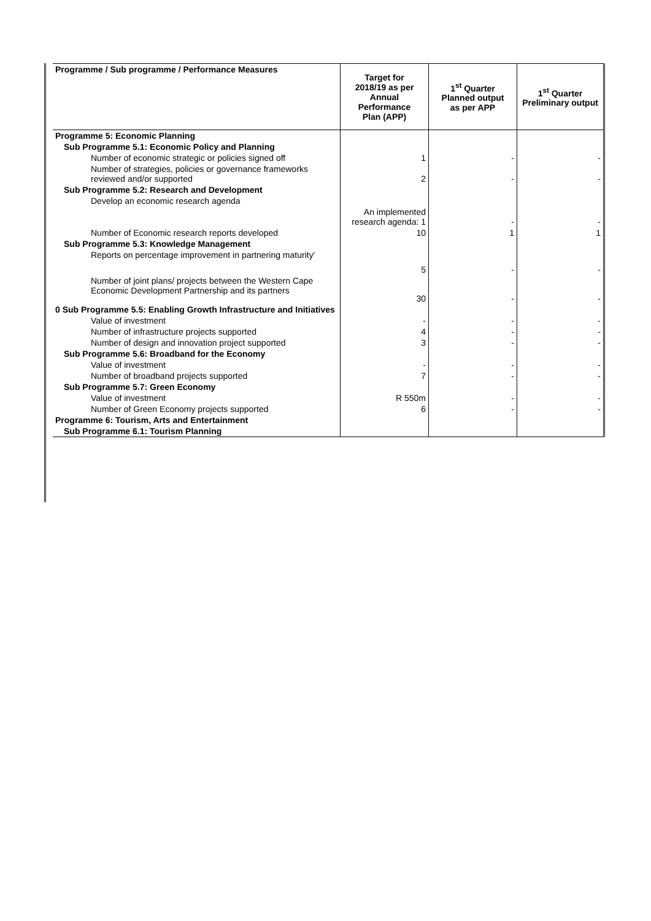| Programme / Sub programme / Performance Measures | Target for 2018/19 as per Annual Performance Plan (APP) | 1<sup>st</sup> Quarter Planned output as per APP | 1<sup>st</sup> Quarter Preliminary output |
| --- | --- | --- | --- |
| Programme 5: Economic Planning | | | |
| Sub Programme 5.1: Economic Policy and Planning | | | |
| Number of economic strategic or policies signed off | 1 | - | - |
| Number of strategies, policies or governance frameworks reviewed and/or supported | 2 | - | - |
| Sub Programme 5.2: Research and Development | | | |
| Develop an economic research agenda | An implemented research agenda: 1 | - | - |
| Number of Economic research reports developed | 10 | 1 | 1 |
| Sub Programme 5.3: Knowledge Management | | | |
| Reports on percentage improvement in partnering maturity' | 5 | - | - |
| Number of joint plans/ projects between the Western Cape Economic Development Partnership and its partners | 30 | - | - |
| 0 Sub Programme 5.5: Enabling Growth Infrastructure and Initiatives | | | |
| Value of investment | - | - | - |
| Number of infrastructure projects supported | 4 | - | - |
| Number of design and innovation project supported | 3 | - | - |
| Sub Programme 5.6: Broadband for the Economy | | | |
| Value of investment | - | - | - |
| Number of broadband projects supported | 7 | - | - |
| Sub Programme 5.7: Green Economy | | | |
| Value of investment | R 550m | - | - |
| Number of Green Economy projects supported | 6 | - | - |
| Programme 6: Tourism, Arts and Entertainment | | | |
| Sub Programme 6.1: Tourism Planning | | | |